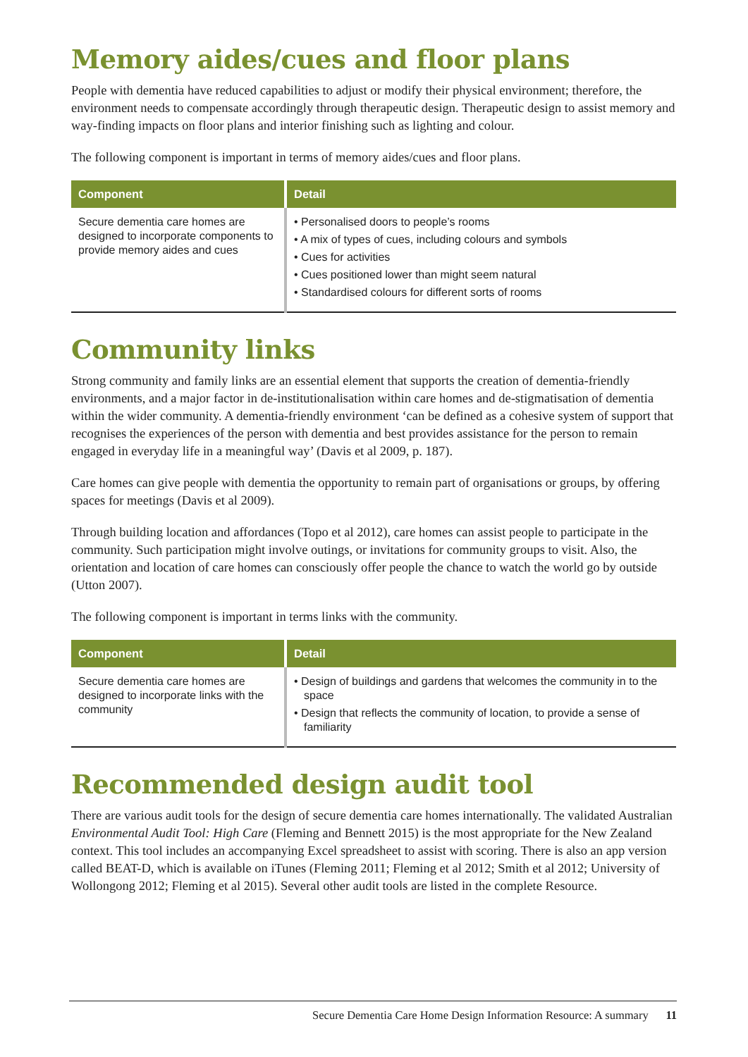Memory aides/cues and floor plans
People with dementia have reduced capabilities to adjust or modify their physical environment; therefore, the environment needs to compensate accordingly through therapeutic design. Therapeutic design to assist memory and way-finding impacts on floor plans and interior finishing such as lighting and colour.
The following component is important in terms of memory aides/cues and floor plans.
| Component | Detail |
| --- | --- |
| Secure dementia care homes are designed to incorporate components to provide memory aides and cues | • Personalised doors to people’s rooms • A mix of types of cues, including colours and symbols • Cues for activities • Cues positioned lower than might seem natural • Standardised colours for different sorts of rooms |
Community links
Strong community and family links are an essential element that supports the creation of dementia-friendly environments, and a major factor in de-institutionalisation within care homes and de-stigmatisation of dementia within the wider community. A dementia-friendly environment ‘can be defined as a cohesive system of support that recognises the experiences of the person with dementia and best provides assistance for the person to remain engaged in everyday life in a meaningful way’ (Davis et al 2009, p. 187).
Care homes can give people with dementia the opportunity to remain part of organisations or groups, by offering spaces for meetings (Davis et al 2009).
Through building location and affordances (Topo et al 2012), care homes can assist people to participate in the community. Such participation might involve outings, or invitations for community groups to visit. Also, the orientation and location of care homes can consciously offer people the chance to watch the world go by outside (Utton 2007).
The following component is important in terms links with the community.
| Component | Detail |
| --- | --- |
| Secure dementia care homes are designed to incorporate links with the community | • Design of buildings and gardens that welcomes the community in to the space • Design that reflects the community of location, to provide a sense of familiarity |
Recommended design audit tool
There are various audit tools for the design of secure dementia care homes internationally. The validated Australian Environmental Audit Tool: High Care (Fleming and Bennett 2015) is the most appropriate for the New Zealand context. This tool includes an accompanying Excel spreadsheet to assist with scoring. There is also an app version called BEAT-D, which is available on iTunes (Fleming 2011; Fleming et al 2012; Smith et al 2012; University of Wollongong 2012; Fleming et al 2015). Several other audit tools are listed in the complete Resource.
Secure Dementia Care Home Design Information Resource: A summary 11